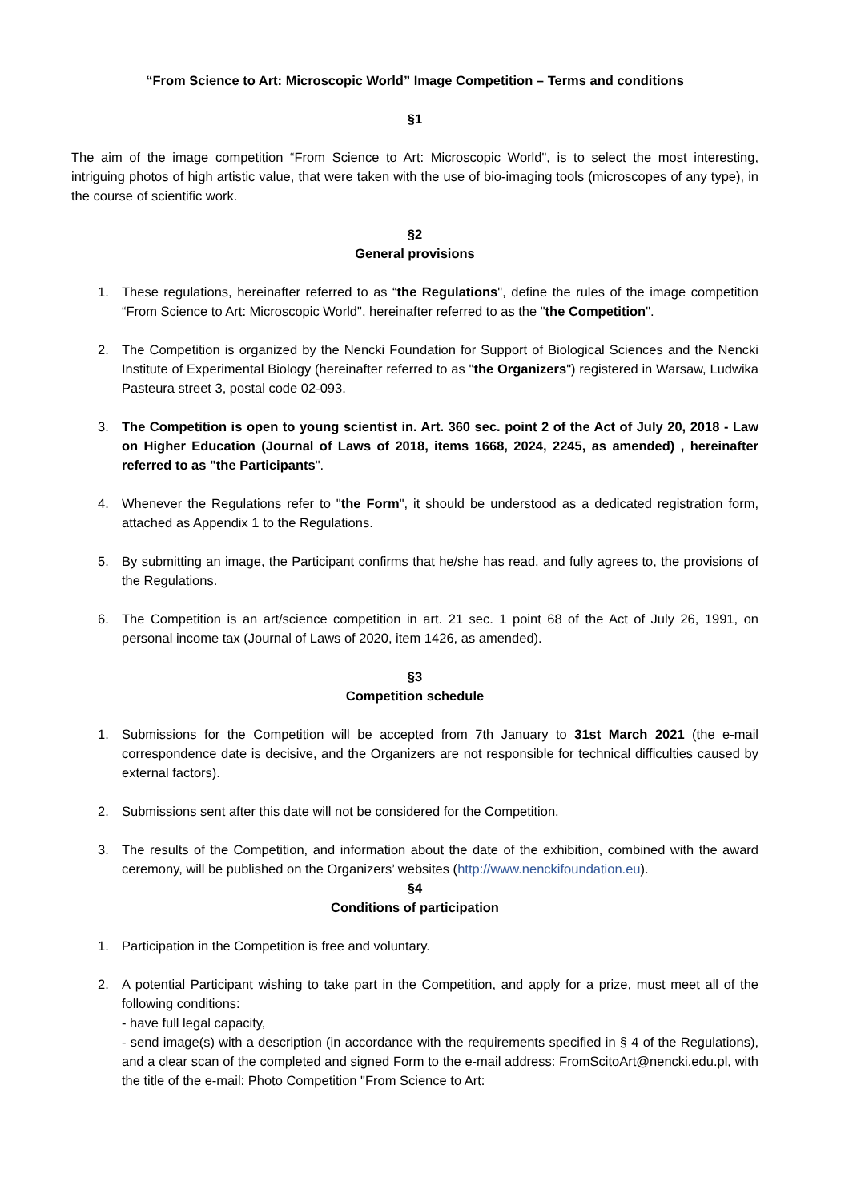“From Science to Art: Microscopic World” Image Competition – Terms and conditions
§1
The aim of the image competition “From Science to Art: Microscopic World", is to select the most interesting, intriguing photos of high artistic value, that were taken with the use of bio-imaging tools (microscopes of any type), in the course of scientific work.
§2
General provisions
1. These regulations, hereinafter referred to as “the Regulations", define the rules of the image competition “From Science to Art: Microscopic World", hereinafter referred to as the "the Competition".
2. The Competition is organized by the Nencki Foundation for Support of Biological Sciences and the Nencki Institute of Experimental Biology (hereinafter referred to as "the Organizers") registered in Warsaw, Ludwika Pasteura street 3, postal code 02-093.
3. The Competition is open to young scientist in. Art. 360 sec. point 2 of the Act of July 20, 2018 - Law on Higher Education (Journal of Laws of 2018, items 1668, 2024, 2245, as amended) , hereinafter referred to as "the Participants".
4. Whenever the Regulations refer to "the Form", it should be understood as a dedicated registration form, attached as Appendix 1 to the Regulations.
5. By submitting an image, the Participant confirms that he/she has read, and fully agrees to, the provisions of the Regulations.
6. The Competition is an art/science competition in art. 21 sec. 1 point 68 of the Act of July 26, 1991, on personal income tax (Journal of Laws of 2020, item 1426, as amended).
§3
Competition schedule
1. Submissions for the Competition will be accepted from 7th January to 31st March 2021 (the e-mail correspondence date is decisive, and the Organizers are not responsible for technical difficulties caused by external factors).
2. Submissions sent after this date will not be considered for the Competition.
3. The results of the Competition, and information about the date of the exhibition, combined with the award ceremony, will be published on the Organizers’ websites (http://www.nenckifoundation.eu).
§4
Conditions of participation
1. Participation in the Competition is free and voluntary.
2. A potential Participant wishing to take part in the Competition, and apply for a prize, must meet all of the following conditions:
- have full legal capacity,
- send image(s) with a description (in accordance with the requirements specified in § 4 of the Regulations), and a clear scan of the completed and signed Form to the e-mail address: FromScitoArt@nencki.edu.pl, with the title of the e-mail: Photo Competition "From Science to Art: